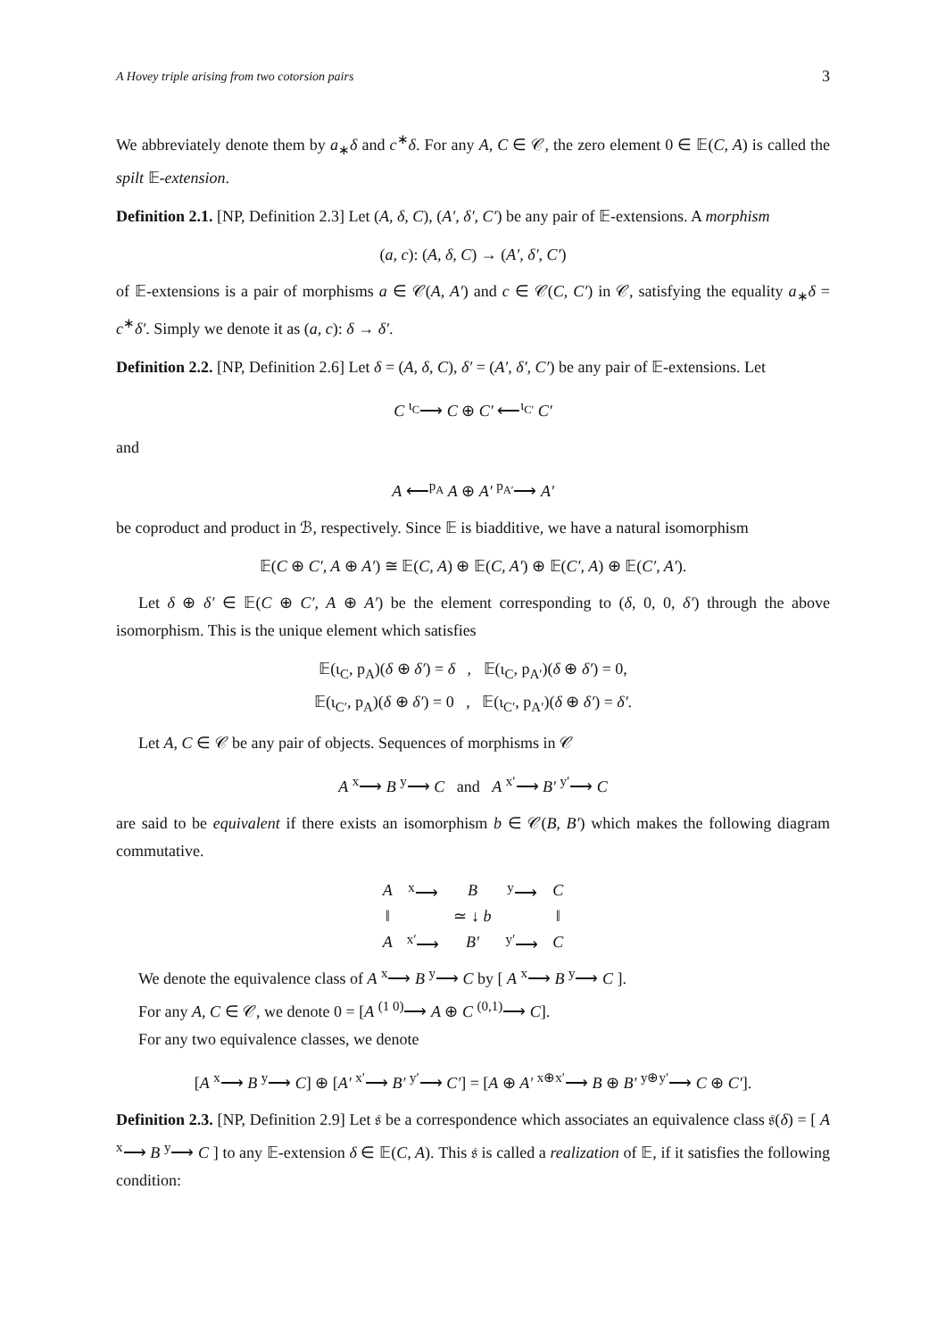A Hovey triple arising from two cotorsion pairs 3
We abbreviately denote them by a<sub>∗</sub>δ and c<sup>∗</sup>δ. For any A, C ∈ 𝒞, the zero element 0 ∈ 𝔼(C, A) is called the spilt 𝔼-extension.
Definition 2.1. [NP, Definition 2.3] Let (A, δ, C), (A′, δ′, C′) be any pair of 𝔼-extensions. A morphism
(a, c): (A, δ, C) → (A′, δ′, C′)
of 𝔼-extensions is a pair of morphisms a ∈ 𝒞(A, A′) and c ∈ 𝒞(C, C′) in 𝒞, satisfying the equality a<sub>∗</sub>δ = c<sup>∗</sup>δ′. Simply we denote it as (a, c): δ → δ′.
Definition 2.2. [NP, Definition 2.6] Let δ = (A, δ, C), δ′ = (A′, δ′, C′) be any pair of 𝔼-extensions. Let
C <sup>ι<sub>C</sub></sup>⟶ C ⊕ C′ ⟵<sup>ι<sub>C′</sub></sup> C′
and
A ⟵<sup>p<sub>A</sub></sup> A ⊕ A′ <sup>p<sub>A′</sub></sup>⟶ A′
be coproduct and product in ℬ, respectively. Since 𝔼 is biadditive, we have a natural isomorphism
𝔼(C ⊕ C′, A ⊕ A′) ≅ 𝔼(C, A) ⊕ 𝔼(C, A′) ⊕ 𝔼(C′, A) ⊕ 𝔼(C′, A′).
Let δ ⊕ δ′ ∈ 𝔼(C ⊕ C′, A ⊕ A′) be the element corresponding to (δ, 0, 0, δ′) through the above isomorphism. This is the unique element which satisfies
𝔼(ι<sub>C</sub>, p<sub>A</sub>)(δ ⊕ δ′) = δ , 𝔼(ι<sub>C</sub>, p<sub>A′</sub>)(δ ⊕ δ′) = 0,
𝔼(ι<sub>C′</sub>, p<sub>A</sub>)(δ ⊕ δ′) = 0 , 𝔼(ι<sub>C′</sub>, p<sub>A′</sub>)(δ ⊕ δ′) = δ′.
Let A, C ∈ 𝒞 be any pair of objects. Sequences of morphisms in 𝒞
A <sup>x</sup>⟶ B <sup>y</sup>⟶ C and A <sup>x′</sup>⟶ B′ <sup>y′</sup>⟶ C
are said to be equivalent if there exists an isomorphism b ∈ 𝒞(B, B′) which makes the following diagram commutative.
| A | <sup>x</sup>⟶ | B | <sup>y</sup>⟶ | C |
| ‖ | | ≃ ↓ b | | ‖ |
| A | <sup>x′</sup>⟶ | B′ | <sup>y′</sup>⟶ | C |
We denote the equivalence class of A <sup>x</sup>⟶ B <sup>y</sup>⟶ C by [ A <sup>x</sup>⟶ B <sup>y</sup>⟶ C ].
For any A, C ∈ 𝒞, we denote 0 = [A <sup>(1 0)</sup>⟶ A ⊕ C <sup>(0,1)</sup>⟶ C].
For any two equivalence classes, we denote
[A <sup>x</sup>⟶ B <sup>y</sup>⟶ C] ⊕ [A′ <sup>x′</sup>⟶ B′ <sup>y′</sup>⟶ C′] = [A ⊕ A′ <sup>x⊕x′</sup>⟶ B ⊕ B′ <sup>y⊕y′</sup>⟶ C ⊕ C′].
Definition 2.3. [NP, Definition 2.9] Let 𝔰 be a correspondence which associates an equivalence class 𝔰(δ) = [ A <sup>x</sup>⟶ B <sup>y</sup>⟶ C ] to any 𝔼-extension δ ∈ 𝔼(C, A). This 𝔰 is called a realization of 𝔼, if it satisfies the following condition: